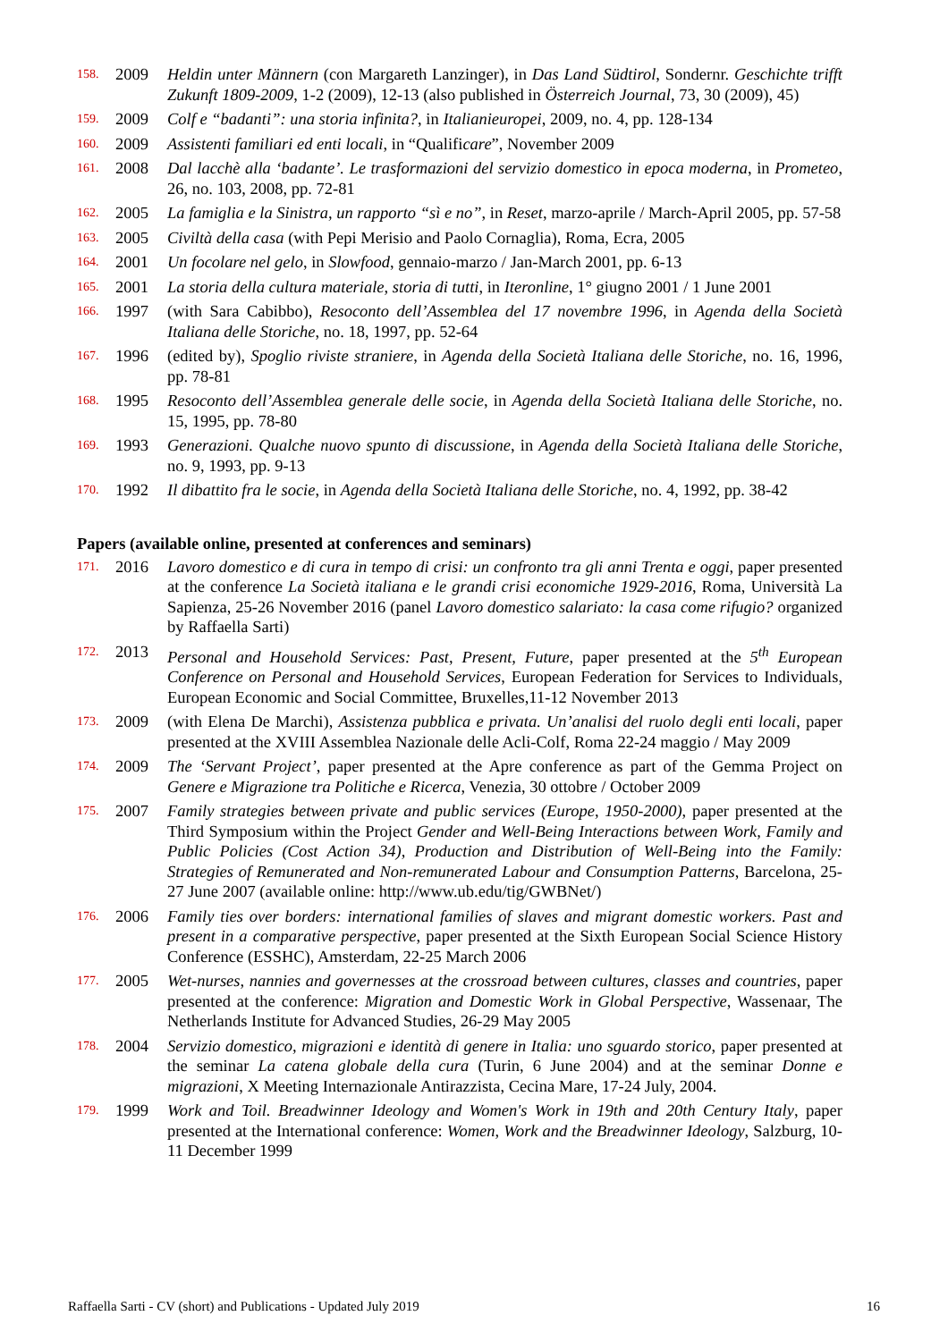158. 2009 Heldin unter Männern (con Margareth Lanzinger), in Das Land Südtirol, Sondernr. Geschichte trifft Zukunft 1809-2009, 1-2 (2009), 12-13 (also published in Österreich Journal, 73, 30 (2009), 45)
159. 2009 Colf e “badanti”: una storia infinita?, in Italianieuropei, 2009, no. 4, pp. 128-134
160. 2009 Assistenti familiari ed enti locali, in “Qualificare”, November 2009
161. 2008 Dal lacchè alla ‘badante’. Le trasformazioni del servizio domestico in epoca moderna, in Prometeo, 26, no. 103, 2008, pp. 72-81
162. 2005 La famiglia e la Sinistra, un rapporto “sì e no”, in Reset, marzo-aprile / March-April 2005, pp. 57-58
163. 2005 Civiltà della casa (with Pepi Merisio and Paolo Cornaglia), Roma, Ecra, 2005
164. 2001 Un focolare nel gelo, in Slowfood, gennaio-marzo / Jan-March 2001, pp. 6-13
165. 2001 La storia della cultura materiale, storia di tutti, in Iteronline, 1° giugno 2001 / 1 June 2001
166. 1997 (with Sara Cabibbo), Resoconto dell’Assemblea del 17 novembre 1996, in Agenda della Società Italiana delle Storiche, no. 18, 1997, pp. 52-64
167. 1996 (edited by), Spoglio riviste straniere, in Agenda della Società Italiana delle Storiche, no. 16, 1996, pp. 78-81
168. 1995 Resoconto dell’Assemblea generale delle socie, in Agenda della Società Italiana delle Storiche, no. 15, 1995, pp. 78-80
169. 1993 Generazioni. Qualche nuovo spunto di discussione, in Agenda della Società Italiana delle Storiche, no. 9, 1993, pp. 9-13
170. 1992 Il dibattito fra le socie, in Agenda della Società Italiana delle Storiche, no. 4, 1992, pp. 38-42
Papers (available online, presented at conferences and seminars)
171. 2016 Lavoro domestico e di cura in tempo di crisi: un confronto tra gli anni Trenta e oggi, paper presented at the conference La Società italiana e le grandi crisi economiche 1929-2016, Roma, Università La Sapienza, 25-26 November 2016 (panel Lavoro domestico salariato: la casa come rifugio? organized by Raffaella Sarti)
172. 2013 Personal and Household Services: Past, Present, Future, paper presented at the 5<sup>th</sup> European Conference on Personal and Household Services, European Federation for Services to Individuals, European Economic and Social Committee, Bruxelles,11-12 November 2013
173. 2009 (with Elena De Marchi), Assistenza pubblica e privata. Un’analisi del ruolo degli enti locali, paper presented at the XVIII Assemblea Nazionale delle Acli-Colf, Roma 22-24 maggio / May 2009
174. 2009 The ‘Servant Project’, paper presented at the Apre conference as part of the Gemma Project on Genere e Migrazione tra Politiche e Ricerca, Venezia, 30 ottobre / October 2009
175. 2007 Family strategies between private and public services (Europe, 1950-2000), paper presented at the Third Symposium within the Project Gender and Well-Being Interactions between Work, Family and Public Policies (Cost Action 34), Production and Distribution of Well-Being into the Family: Strategies of Remunerated and Non-remunerated Labour and Consumption Patterns, Barcelona, 25-27 June 2007 (available online: http://www.ub.edu/tig/GWBNet/)
176. 2006 Family ties over borders: international families of slaves and migrant domestic workers. Past and present in a comparative perspective, paper presented at the Sixth European Social Science History Conference (ESSHC), Amsterdam, 22-25 March 2006
177. 2005 Wet-nurses, nannies and governesses at the crossroad between cultures, classes and countries, paper presented at the conference: Migration and Domestic Work in Global Perspective, Wassenaar, The Netherlands Institute for Advanced Studies, 26-29 May 2005
178. 2004 Servizio domestico, migrazioni e identità di genere in Italia: uno sguardo storico, paper presented at the seminar La catena globale della cura (Turin, 6 June 2004) and at the seminar Donne e migrazioni, X Meeting Internazionale Antirazzista, Cecina Mare, 17-24 July, 2004.
179. 1999 Work and Toil. Breadwinner Ideology and Women's Work in 19th and 20th Century Italy, paper presented at the International conference: Women, Work and the Breadwinner Ideology, Salzburg, 10-11 December 1999
Raffaella Sarti - CV (short) and Publications - Updated July 2019 16